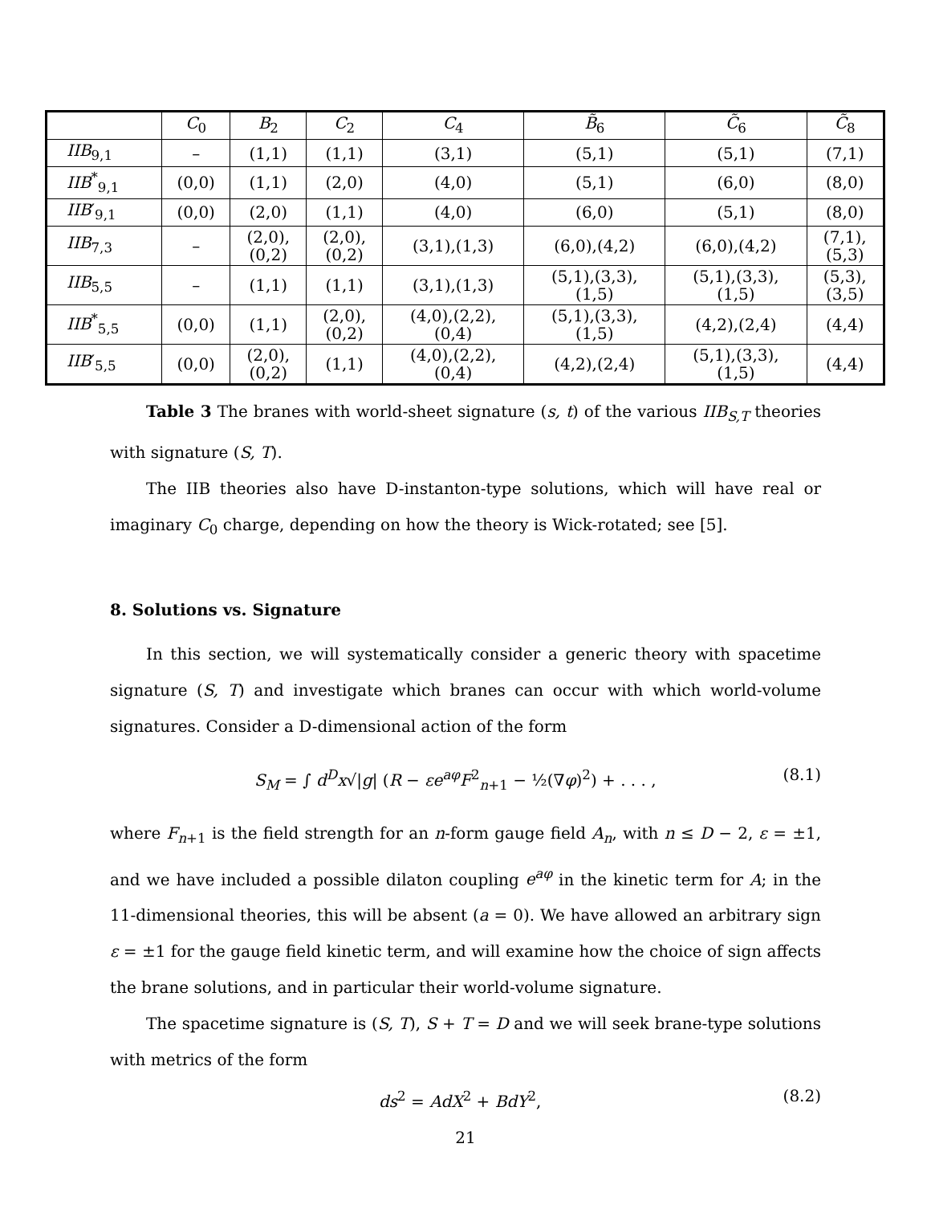| | C<sub>0</sub> | B<sub>2</sub> | C<sub>2</sub> | C<sub>4</sub> | B̃<sub>6</sub> | C̃<sub>6</sub> | C̃<sub>8</sub> |
| --- | --- | --- | --- | --- | --- | --- | --- |
| IIB<sub>9,1</sub> | – | (1,1) | (1,1) | (3,1) | (5,1) | (5,1) | (7,1) |
| IIB<sup>*</sup><sub>9,1</sub> | (0,0) | (1,1) | (2,0) | (4,0) | (5,1) | (6,0) | (8,0) |
| IIB ′<sub>9,1</sub> | (0,0) | (2,0) | (1,1) | (4,0) | (6,0) | (5,1) | (8,0) |
| IIB<sub>7,3</sub> | – | (2,0), (0,2) | (2,0), (0,2) | (3,1),(1,3) | (6,0),(4,2) | (6,0),(4,2) | (7,1), (5,3) |
| IIB<sub>5,5</sub> | – | (1,1) | (1,1) | (3,1),(1,3) | (5,1),(3,3), (1,5) | (5,1),(3,3), (1,5) | (5,3), (3,5) |
| IIB<sup>*</sup><sub>5,5</sub> | (0,0) | (1,1) | (2,0), (0,2) | (4,0),(2,2), (0,4) | (5,1),(3,3), (1,5) | (4,2),(2,4) | (4,4) |
| IIB ′<sub>5,5</sub> | (0,0) | (2,0), (0,2) | (1,1) | (4,0),(2,2), (0,4) | (4,2),(2,4) | (5,1),(3,3), (1,5) | (4,4) |
Table 3 The branes with world-sheet signature (s, t) of the various IIB<sub>S,T</sub> theories with signature (S, T).
The IIB theories also have D-instanton-type solutions, which will have real or imaginary C<sub>0</sub> charge, depending on how the theory is Wick-rotated; see [5].
8. Solutions vs. Signature
In this section, we will systematically consider a generic theory with spacetime signature (S, T) and investigate which branes can occur with which world-volume signatures. Consider a D-dimensional action of the form
S<sub>M</sub> = ∫ d<sup>D</sup>x√|g| (R − εe<sup>aφ</sup>F<sup>2</sup><sub>n+1</sub> − ½(∇φ)<sup>2</sup>) + . . . , (8.1)
where F<sub>n+1</sub> is the field strength for an n-form gauge field A<sub>n</sub>, with n ≤ D − 2, ε = ±1, and we have included a possible dilaton coupling e<sup>aφ</sup> in the kinetic term for A; in the 11-dimensional theories, this will be absent (a = 0). We have allowed an arbitrary sign ε = ±1 for the gauge field kinetic term, and will examine how the choice of sign affects the brane solutions, and in particular their world-volume signature.
The spacetime signature is (S, T), S + T = D and we will seek brane-type solutions with metrics of the form
ds<sup>2</sup> = AdX<sup>2</sup> + BdY<sup>2</sup>, (8.2)
21